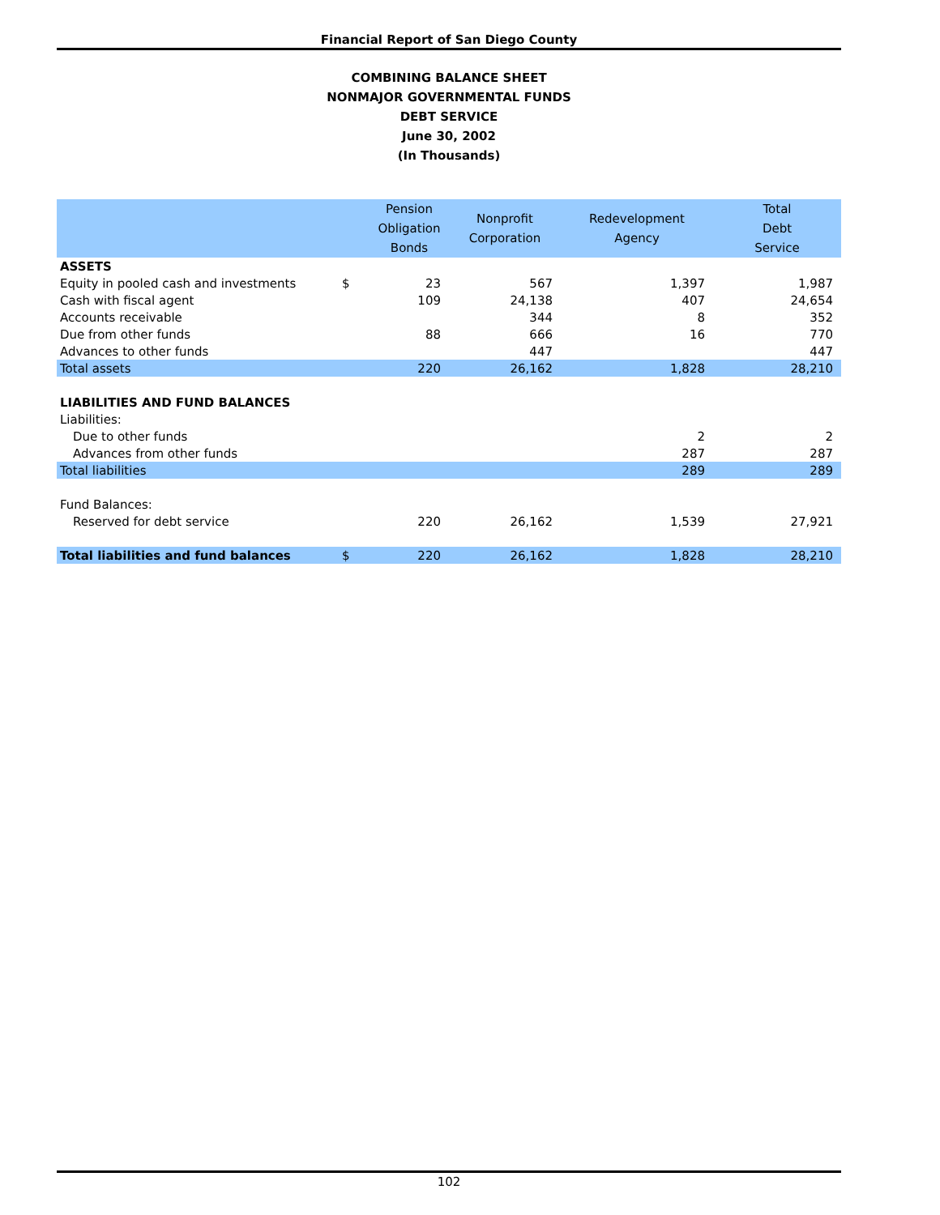Financial Report of San Diego County
COMBINING BALANCE SHEET
NONMAJOR GOVERNMENTAL FUNDS
DEBT SERVICE
June 30, 2002
(In Thousands)
| | | Pension Obligation Bonds | Nonprofit Corporation | Redevelopment Agency | Total Debt Service |
| --- | --- | --- | --- | --- | --- |
| ASSETS | | | | | |
| Equity in pooled cash and investments | $ | 23 | 567 | 1,397 | 1,987 |
| Cash with fiscal agent | | 109 | 24,138 | 407 | 24,654 |
| Accounts receivable | | | 344 | 8 | 352 |
| Due from other funds | | 88 | 666 | 16 | 770 |
| Advances to other funds | | | 447 | | 447 |
| Total assets | | 220 | 26,162 | 1,828 | 28,210 |
| LIABILITIES AND FUND BALANCES | | | | | |
| Liabilities: | | | | | |
| Due to other funds | | | | 2 | 2 |
| Advances from other funds | | | | 287 | 287 |
| Total liabilities | | | | 289 | 289 |
| Fund Balances: | | | | | |
| Reserved for debt service | | 220 | 26,162 | 1,539 | 27,921 |
| Total liabilities and fund balances | $ | 220 | 26,162 | 1,828 | 28,210 |
102